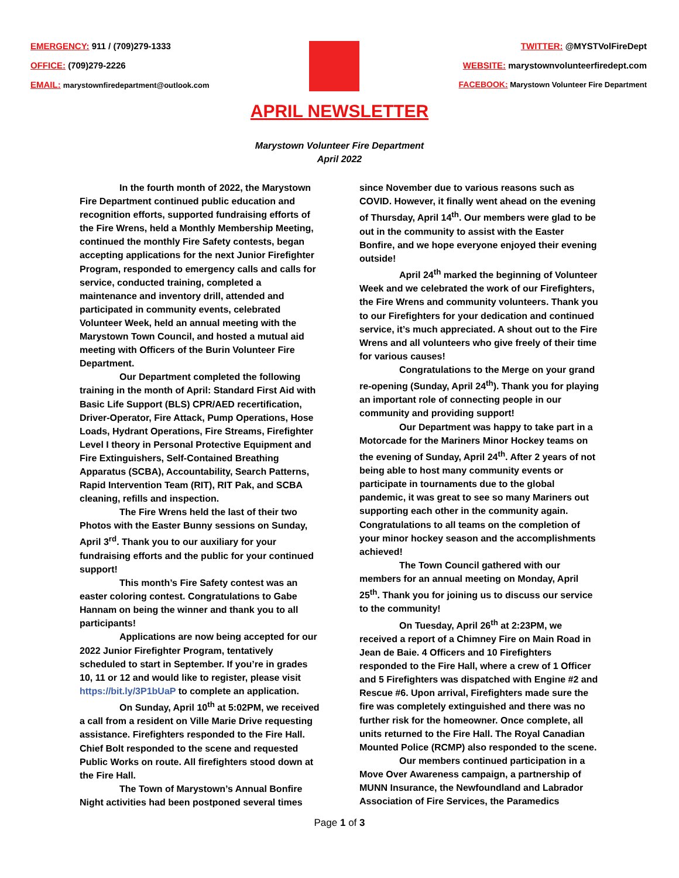EMERGENCY: 911 / (709)279-1333
OFFICE: (709)279-2226
EMAIL: marystownfiredepartment@outlook.com
TWITTER: @MYSTVolFireDept
WEBSITE: marystownvolunteerfiredept.com
FACEBOOK: Marystown Volunteer Fire Department
APRIL NEWSLETTER
Marystown Volunteer Fire Department
April 2022
In the fourth month of 2022, the Marystown Fire Department continued public education and recognition efforts, supported fundraising efforts of the Fire Wrens, held a Monthly Membership Meeting, continued the monthly Fire Safety contests, began accepting applications for the next Junior Firefighter Program, responded to emergency calls and calls for service, conducted training, completed a maintenance and inventory drill, attended and participated in community events, celebrated Volunteer Week, held an annual meeting with the Marystown Town Council, and hosted a mutual aid meeting with Officers of the Burin Volunteer Fire Department.
Our Department completed the following training in the month of April: Standard First Aid with Basic Life Support (BLS) CPR/AED recertification, Driver-Operator, Fire Attack, Pump Operations, Hose Loads, Hydrant Operations, Fire Streams, Firefighter Level I theory in Personal Protective Equipment and Fire Extinguishers, Self-Contained Breathing Apparatus (SCBA), Accountability, Search Patterns, Rapid Intervention Team (RIT), RIT Pak, and SCBA cleaning, refills and inspection.
The Fire Wrens held the last of their two Photos with the Easter Bunny sessions on Sunday, April 3<sup>rd</sup>. Thank you to our auxiliary for your fundraising efforts and the public for your continued support!
This month’s Fire Safety contest was an easter coloring contest. Congratulations to Gabe Hannam on being the winner and thank you to all participants!
Applications are now being accepted for our 2022 Junior Firefighter Program, tentatively scheduled to start in September. If you’re in grades 10, 11 or 12 and would like to register, please visit https://bit.ly/3P1bUaP to complete an application.
On Sunday, April 10<sup>th</sup> at 5:02PM, we received a call from a resident on Ville Marie Drive requesting assistance. Firefighters responded to the Fire Hall. Chief Bolt responded to the scene and requested Public Works on route. All firefighters stood down at the Fire Hall.
The Town of Marystown’s Annual Bonfire Night activities had been postponed several times
since November due to various reasons such as COVID. However, it finally went ahead on the evening of Thursday, April 14<sup>th</sup>. Our members were glad to be out in the community to assist with the Easter Bonfire, and we hope everyone enjoyed their evening outside!
April 24<sup>th</sup> marked the beginning of Volunteer Week and we celebrated the work of our Firefighters, the Fire Wrens and community volunteers. Thank you to our Firefighters for your dedication and continued service, it’s much appreciated. A shout out to the Fire Wrens and all volunteers who give freely of their time for various causes!
Congratulations to the Merge on your grand re-opening (Sunday, April 24<sup>th</sup>). Thank you for playing an important role of connecting people in our community and providing support!
Our Department was happy to take part in a Motorcade for the Mariners Minor Hockey teams on the evening of Sunday, April 24<sup>th</sup>. After 2 years of not being able to host many community events or participate in tournaments due to the global pandemic, it was great to see so many Mariners out supporting each other in the community again. Congratulations to all teams on the completion of your minor hockey season and the accomplishments achieved!
The Town Council gathered with our members for an annual meeting on Monday, April 25<sup>th</sup>. Thank you for joining us to discuss our service to the community!
On Tuesday, April 26<sup>th</sup> at 2:23PM, we received a report of a Chimney Fire on Main Road in Jean de Baie. 4 Officers and 10 Firefighters responded to the Fire Hall, where a crew of 1 Officer and 5 Firefighters was dispatched with Engine #2 and Rescue #6. Upon arrival, Firefighters made sure the fire was completely extinguished and there was no further risk for the homeowner. Once complete, all units returned to the Fire Hall. The Royal Canadian Mounted Police (RCMP) also responded to the scene.
Our members continued participation in a Move Over Awareness campaign, a partnership of MUNN Insurance, the Newfoundland and Labrador Association of Fire Services, the Paramedics
Page 1 of 3